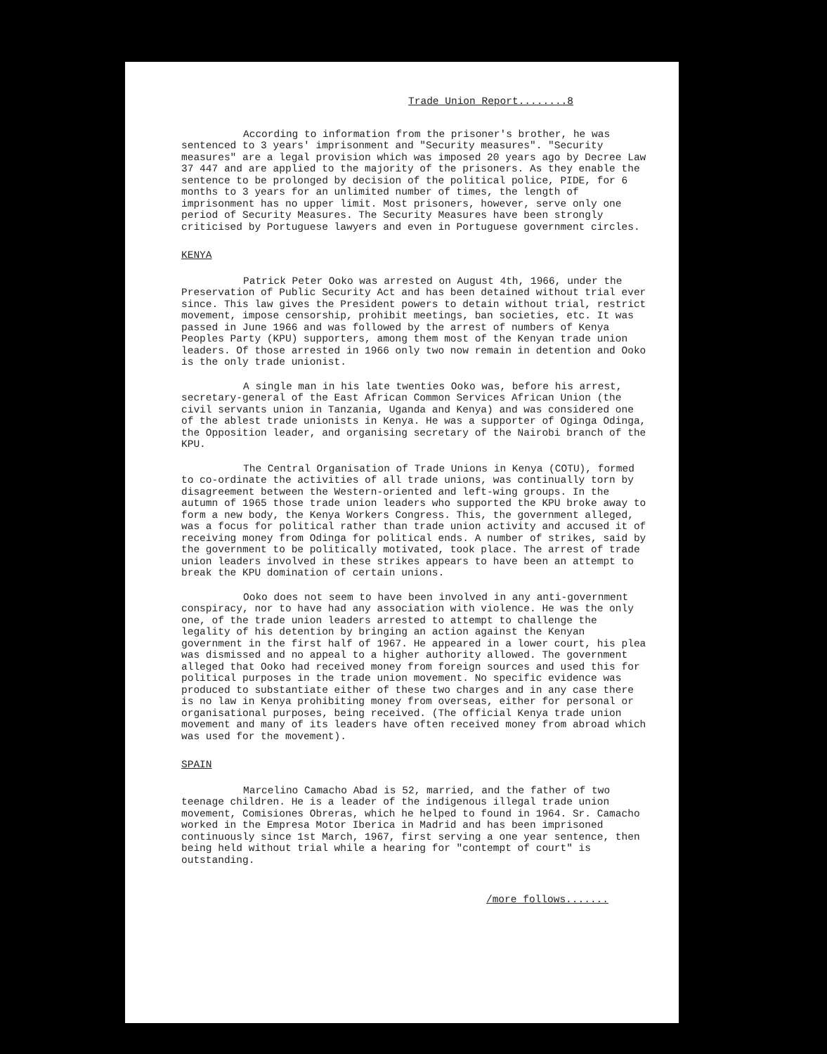Trade Union Report........8
According to information from the prisoner's brother, he was sentenced to 3 years' imprisonment and "Security measures". "Security measures" are a legal provision which was imposed 20 years ago by Decree Law 37 447 and are applied to the majority of the prisoners. As they enable the sentence to be prolonged by decision of the political police, PIDE, for 6 months to 3 years for an unlimited number of times, the length of imprisonment has no upper limit. Most prisoners, however, serve only one period of Security Measures. The Security Measures have been strongly criticised by Portuguese lawyers and even in Portuguese government circles.
KENYA
Patrick Peter Ooko was arrested on August 4th, 1966, under the Preservation of Public Security Act and has been detained without trial ever since. This law gives the President powers to detain without trial, restrict movement, impose censorship, prohibit meetings, ban societies, etc. It was passed in June 1966 and was followed by the arrest of numbers of Kenya Peoples Party (KPU) supporters, among them most of the Kenyan trade union leaders. Of those arrested in 1966 only two now remain in detention and Ooko is the only trade unionist.
A single man in his late twenties Ooko was, before his arrest, secretary-general of the East African Common Services African Union (the civil servants union in Tanzania, Uganda and Kenya) and was considered one of the ablest trade unionists in Kenya. He was a supporter of Oginga Odinga, the Opposition leader, and organising secretary of the Nairobi branch of the KPU.
The Central Organisation of Trade Unions in Kenya (COTU), formed to co-ordinate the activities of all trade unions, was continually torn by disagreement between the Western-oriented and left-wing groups. In the autumn of 1965 those trade union leaders who supported the KPU broke away to form a new body, the Kenya Workers Congress. This, the government alleged, was a focus for political rather than trade union activity and accused it of receiving money from Odinga for political ends. A number of strikes, said by the government to be politically motivated, took place. The arrest of trade union leaders involved in these strikes appears to have been an attempt to break the KPU domination of certain unions.
Ooko does not seem to have been involved in any anti-government conspiracy, nor to have had any association with violence. He was the only one, of the trade union leaders arrested to attempt to challenge the legality of his detention by bringing an action against the Kenyan government in the first half of 1967. He appeared in a lower court, his plea was dismissed and no appeal to a higher authority allowed. The government alleged that Ooko had received money from foreign sources and used this for political purposes in the trade union movement. No specific evidence was produced to substantiate either of these two charges and in any case there is no law in Kenya prohibiting money from overseas, either for personal or organisational purposes, being received. (The official Kenya trade union movement and many of its leaders have often received money from abroad which was used for the movement).
SPAIN
Marcelino Camacho Abad is 52, married, and the father of two teenage children. He is a leader of the indigenous illegal trade union movement, Comisiones Obreras, which he helped to found in 1964. Sr. Camacho worked in the Empresa Motor Iberica in Madrid and has been imprisoned continuously since 1st March, 1967, first serving a one year sentence, then being held without trial while a hearing for "contempt of court" is outstanding.
/more follows.......